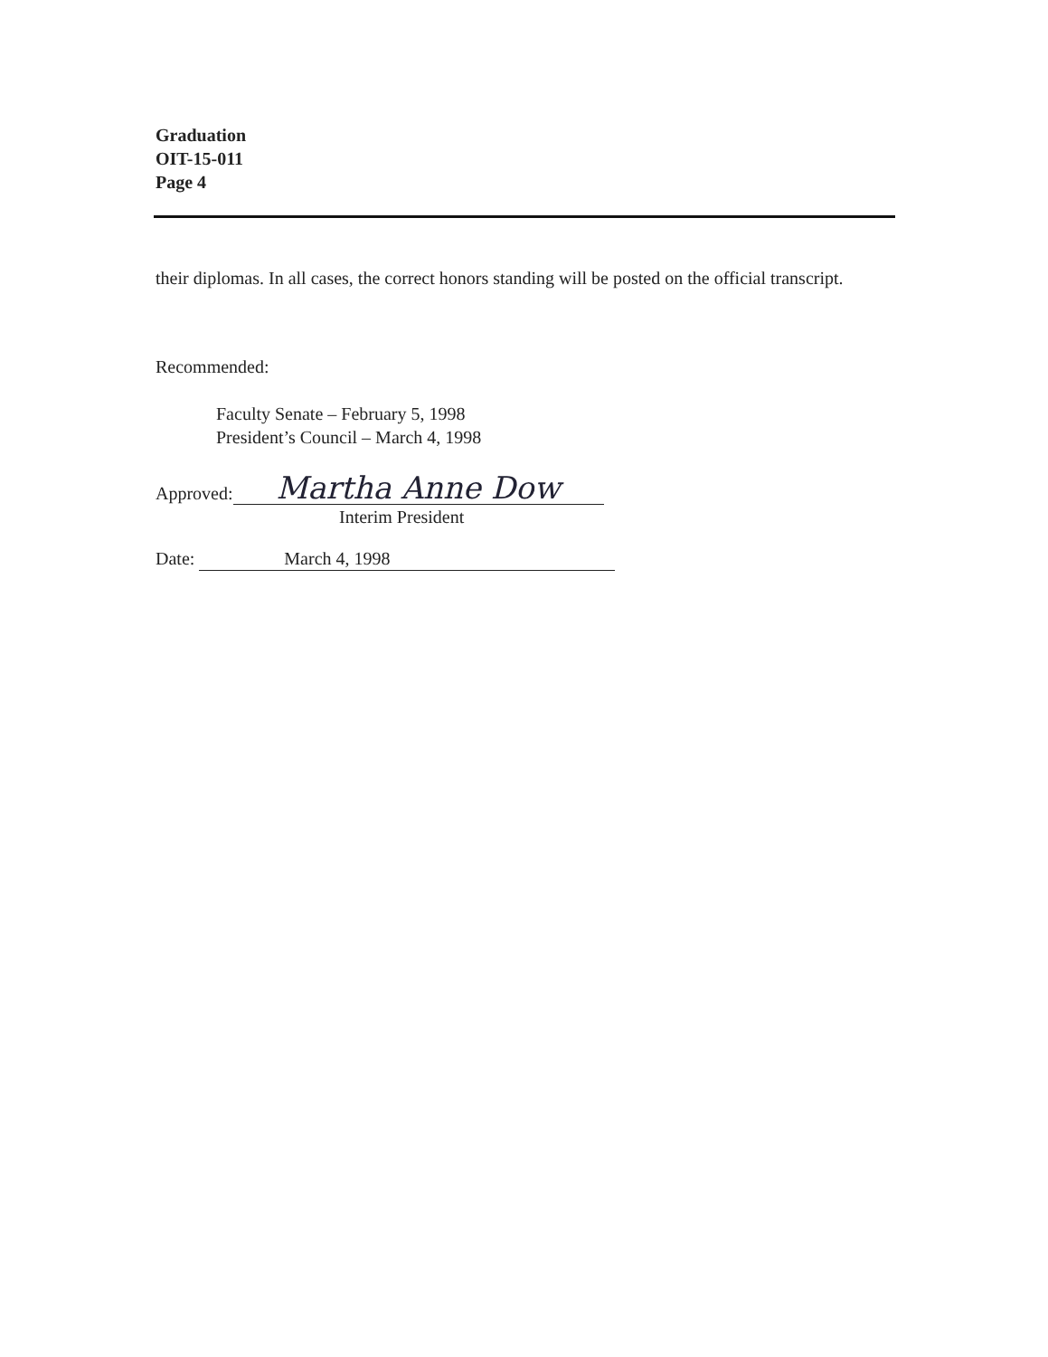Graduation
OIT-15-011
Page 4
their diplomas. In all cases, the correct honors standing will be posted on the official transcript.
Recommended:
Faculty Senate – February 5, 1998
President’s Council – March 4, 1998
Approved: Martha Anne Dow
Interim President
Date: March 4, 1998